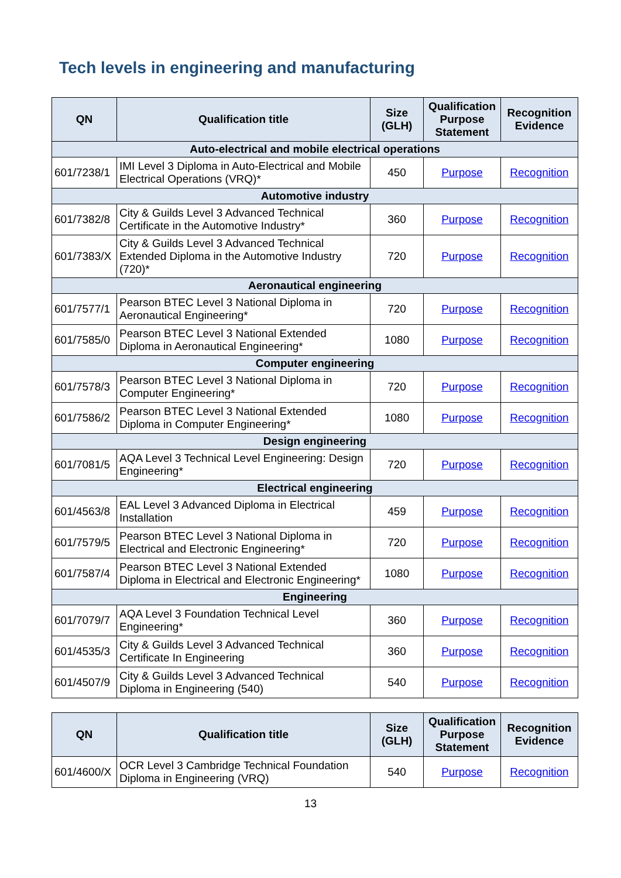Tech levels in engineering and manufacturing
| QN | Qualification title | Size (GLH) | Qualification Purpose Statement | Recognition Evidence |
| --- | --- | --- | --- | --- |
| Auto-electrical and mobile electrical operations | | | | |
| 601/7238/1 | IMI Level 3 Diploma in Auto-Electrical and Mobile Electrical Operations (VRQ)* | 450 | Purpose | Recognition |
| Automotive industry | | | | |
| 601/7382/8 | City & Guilds Level 3 Advanced Technical Certificate in the Automotive Industry* | 360 | Purpose | Recognition |
| 601/7383/X | City & Guilds Level 3 Advanced Technical Extended Diploma in the Automotive Industry (720)* | 720 | Purpose | Recognition |
| Aeronautical engineering | | | | |
| 601/7577/1 | Pearson BTEC Level 3 National Diploma in Aeronautical Engineering* | 720 | Purpose | Recognition |
| 601/7585/0 | Pearson BTEC Level 3 National Extended Diploma in Aeronautical Engineering* | 1080 | Purpose | Recognition |
| Computer engineering | | | | |
| 601/7578/3 | Pearson BTEC Level 3 National Diploma in Computer Engineering* | 720 | Purpose | Recognition |
| 601/7586/2 | Pearson BTEC Level 3 National Extended Diploma in Computer Engineering* | 1080 | Purpose | Recognition |
| Design engineering | | | | |
| 601/7081/5 | AQA Level 3 Technical Level Engineering: Design Engineering* | 720 | Purpose | Recognition |
| Electrical engineering | | | | |
| 601/4563/8 | EAL Level 3 Advanced Diploma in Electrical Installation | 459 | Purpose | Recognition |
| 601/7579/5 | Pearson BTEC Level 3 National Diploma in Electrical and Electronic Engineering* | 720 | Purpose | Recognition |
| 601/7587/4 | Pearson BTEC Level 3 National Extended Diploma in Electrical and Electronic Engineering* | 1080 | Purpose | Recognition |
| Engineering | | | | |
| 601/7079/7 | AQA Level 3 Foundation Technical Level Engineering* | 360 | Purpose | Recognition |
| 601/4535/3 | City & Guilds Level 3 Advanced Technical Certificate In Engineering | 360 | Purpose | Recognition |
| 601/4507/9 | City & Guilds Level 3 Advanced Technical Diploma in Engineering (540) | 540 | Purpose | Recognition |
| QN | Qualification title | Size (GLH) | Qualification Purpose Statement | Recognition Evidence |
| --- | --- | --- | --- | --- |
| 601/4600/X | OCR Level 3 Cambridge Technical Foundation Diploma in Engineering (VRQ) | 540 | Purpose | Recognition |
13